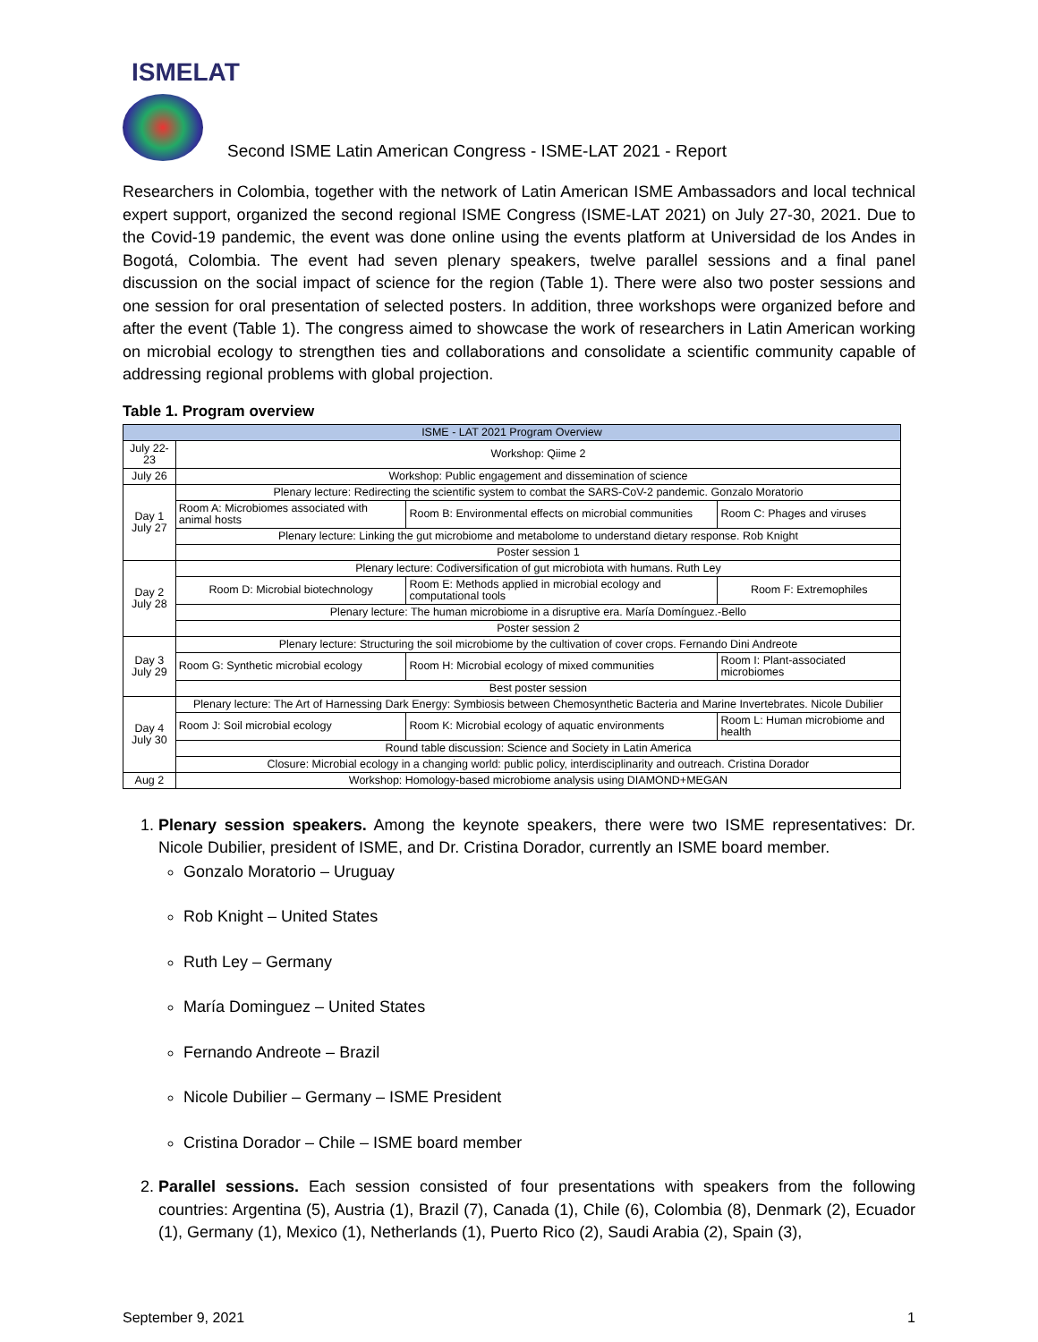ISMELAT
Second ISME Latin American Congress - ISME-LAT 2021 - Report
Researchers in Colombia, together with the network of Latin American ISME Ambassadors and local technical expert support, organized the second regional ISME Congress (ISME-LAT 2021) on July 27-30, 2021. Due to the Covid-19 pandemic, the event was done online using the events platform at Universidad de los Andes in Bogotá, Colombia. The event had seven plenary speakers, twelve parallel sessions and a final panel discussion on the social impact of science for the region (Table 1). There were also two poster sessions and one session for oral presentation of selected posters. In addition, three workshops were organized before and after the event (Table 1). The congress aimed to showcase the work of researchers in Latin American working on microbial ecology to strengthen ties and collaborations and consolidate a scientific community capable of addressing regional problems with global projection.
Table 1. Program overview
| ISME - LAT 2021 Program Overview | | | |
| --- | --- | --- | --- |
| July 22-23 | Workshop: Qiime 2 | | |
| July 26 | Workshop: Public engagement and dissemination of science | | |
| Day 1 July 27 | Plenary lecture: Redirecting the scientific system to combat the SARS-CoV-2 pandemic. Gonzalo Moratorio | | |
| | Room A: Microbiomes associated with animal hosts | Room B: Environmental effects on microbial communities | Room C: Phages and viruses |
| | Plenary lecture: Linking the gut microbiome and metabolome to understand dietary response. Rob Knight | | |
| | Poster session 1 | | |
| Day 2 July 28 | Plenary lecture: Codiversification of gut microbiota with humans. Ruth Ley | | |
| | Room D: Microbial biotechnology | Room E: Methods applied in microbial ecology and computational tools | Room F: Extremophiles |
| | Plenary lecture: The human microbiome in a disruptive era. María Domínguez.-Bello | | |
| | Poster session 2 | | |
| Day 3 July 29 | Plenary lecture: Structuring the soil microbiome by the cultivation of cover crops. Fernando Dini Andreote | | |
| | Room G: Synthetic microbial ecology | Room H: Microbial ecology of mixed communities | Room I: Plant-associated microbiomes |
| | Best poster session | | |
| Day 4 July 30 | Plenary lecture: The Art of Harnessing Dark Energy: Symbiosis between Chemosynthetic Bacteria and Marine Invertebrates. Nicole Dubilier | | |
| | Room J: Soil microbial ecology | Room K: Microbial ecology of aquatic environments | Room L: Human microbiome and health |
| | Round table discussion: Science and Society in Latin America | | |
| | Closure: Microbial ecology in a changing world: public policy, interdisciplinarity and outreach. Cristina Dorador | | |
| Aug 2 | Workshop: Homology-based microbiome analysis using DIAMOND+MEGAN | | |
1. Plenary session speakers. Among the keynote speakers, there were two ISME representatives: Dr. Nicole Dubilier, president of ISME, and Dr. Cristina Dorador, currently an ISME board member.
Gonzalo Moratorio – Uruguay
Rob Knight – United States
Ruth Ley – Germany
María Dominguez – United States
Fernando Andreote – Brazil
Nicole Dubilier – Germany – ISME President
Cristina Dorador – Chile – ISME board member
2. Parallel sessions. Each session consisted of four presentations with speakers from the following countries: Argentina (5), Austria (1), Brazil (7), Canada (1), Chile (6), Colombia (8), Denmark (2), Ecuador (1), Germany (1), Mexico (1), Netherlands (1), Puerto Rico (2), Saudi Arabia (2), Spain (3),
September 9, 2021 1